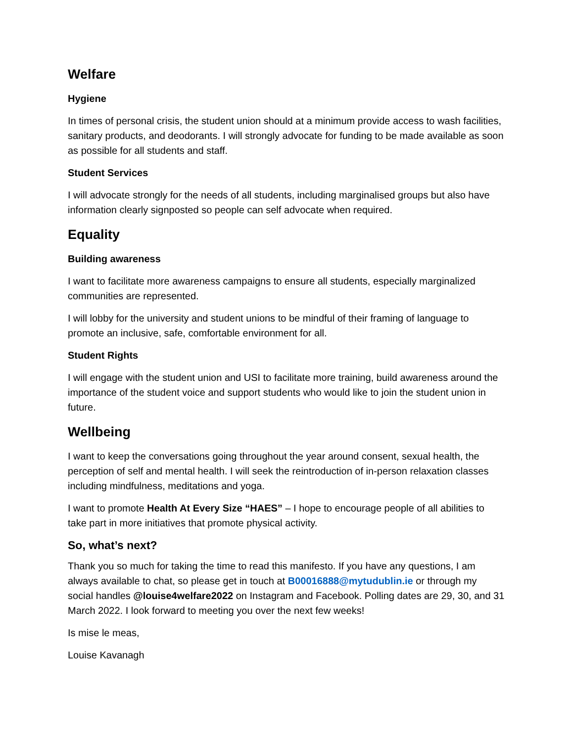Welfare
Hygiene
In times of personal crisis, the student union should at a minimum provide access to wash facilities, sanitary products, and deodorants. I will strongly advocate for funding to be made available as soon as possible for all students and staff.
Student Services
I will advocate strongly for the needs of all students, including marginalised groups but also have information clearly signposted so people can self advocate when required.
Equality
Building awareness
I want to facilitate more awareness campaigns to ensure all students, especially marginalized communities are represented.
I will lobby for the university and student unions to be mindful of their framing of language to promote an inclusive, safe, comfortable environment for all.
Student Rights
I will engage with the student union and USI to facilitate more training, build awareness around the importance of the student voice and support students who would like to join the student union in future.
Wellbeing
I want to keep the conversations going throughout the year around consent, sexual health, the perception of self and mental health. I will seek the reintroduction of in-person relaxation classes including mindfulness, meditations and yoga.
I want to promote Health At Every Size “HAES” – I hope to encourage people of all abilities to take part in more initiatives that promote physical activity.
So, what’s next?
Thank you so much for taking the time to read this manifesto. If you have any questions, I am always available to chat, so please get in touch at B00016888@mytudublin.ie or through my social handles @louise4welfare2022 on Instagram and Facebook. Polling dates are 29, 30, and 31 March 2022. I look forward to meeting you over the next few weeks!
Is mise le meas,
Louise Kavanagh